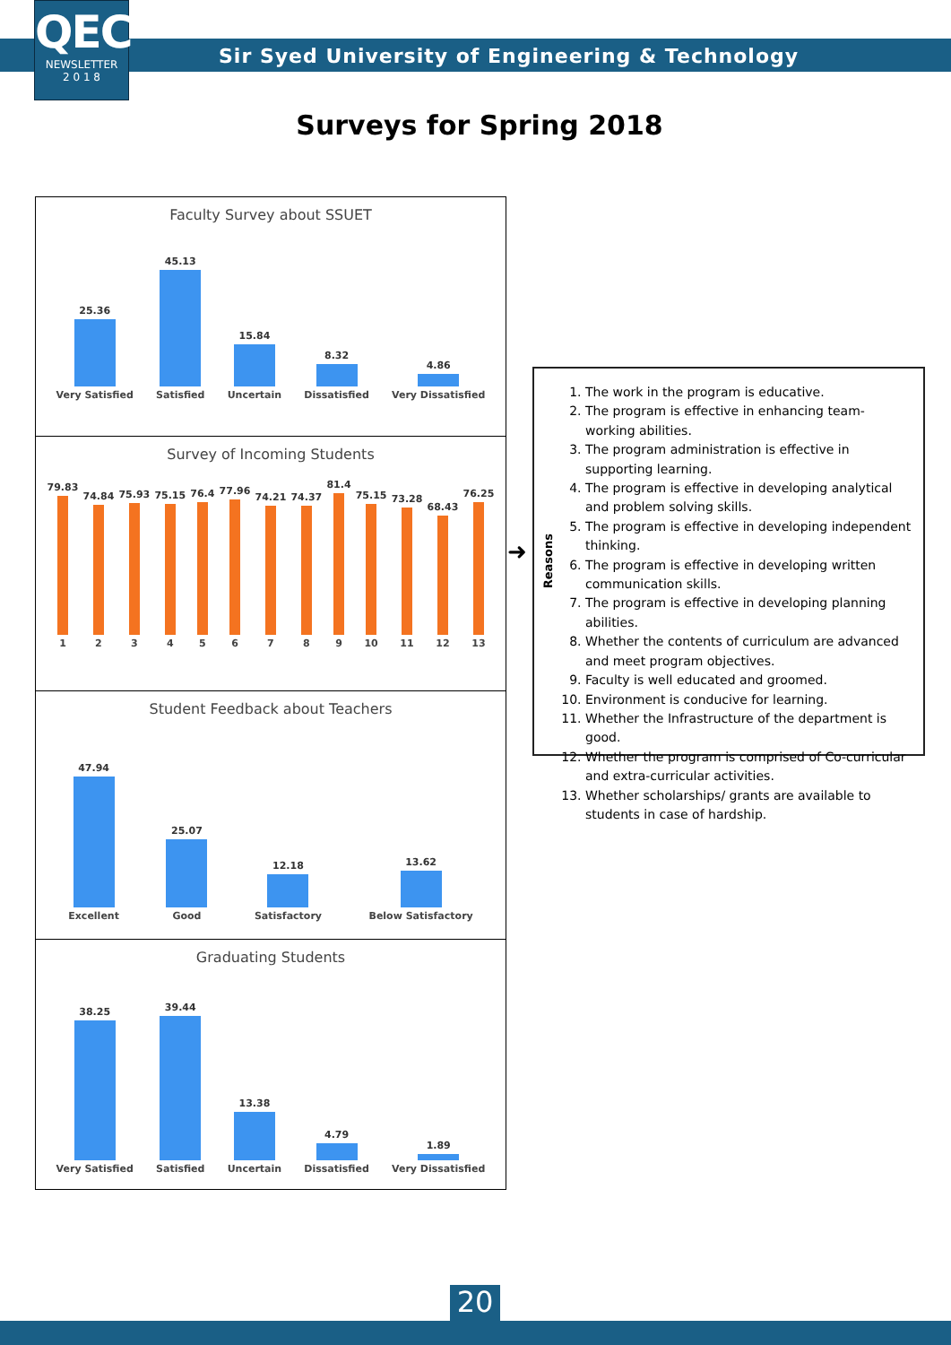QEC
NEWSLETTER
2 0 1 8
Sir Syed University of Engineering & Technology
Surveys for Spring 2018
Faculty Survey about SSUET
25.36
Very Satisfied
45.13
Satisfied
15.84
Uncertain
8.32
Dissatisfied
4.86
Very Dissatisfied
Survey of Incoming Students
79.83
1
74.84
2
75.93
3
75.15
4
76.4
5
77.96
6
74.21
7
74.37
8
81.4
9
75.15
10
73.28
11
68.43
12
76.25
13
Student Feedback about Teachers
47.94
Excellent
25.07
Good
12.18
Satisfactory
13.62
Below Satisfactory
Graduating Students
38.25
Very Satisfied
39.44
Satisfied
13.38
Uncertain
4.79
Dissatisfied
1.89
Very Dissatisfied
➜
Reasons
1. The work in the program is educative.
2. The program is effective in enhancing team-working abilities.
3. The program administration is effective in supporting learning.
4. The program is effective in developing analytical and problem solving skills.
5. The program is effective in developing independent thinking.
6. The program is effective in developing written communication skills.
7. The program is effective in developing planning abilities.
8. Whether the contents of curriculum are advanced and meet program objectives.
9. Faculty is well educated and groomed.
10. Environment is conducive for learning.
11. Whether the Infrastructure of the department is good.
12. Whether the program is comprised of Co-curricular and extra-curricular activities.
13. Whether scholarships/ grants are available to students in case of hardship.
20